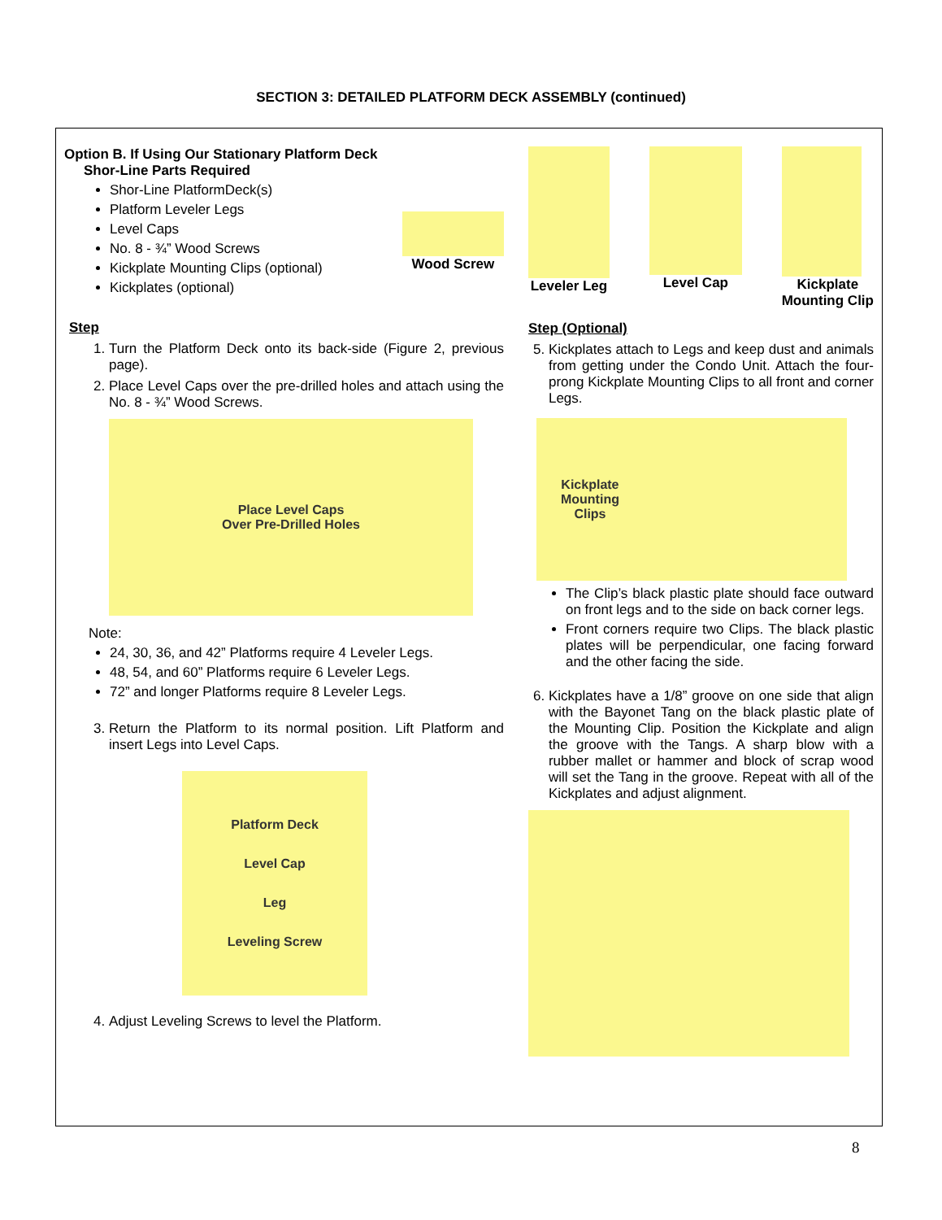SECTION 3: DETAILED PLATFORM DECK ASSEMBLY (continued)
Option B. If Using Our Stationary Platform Deck
Shor-Line Parts Required
Shor-Line PlatformDeck(s)
Platform Leveler Legs
Level Caps
No. 8 - ¾” Wood Screws
Kickplate Mounting Clips (optional)
Kickplates (optional)
Wood Screw
Step
1. Turn the Platform Deck onto its back-side (Figure 2, previous page).
2. Place Level Caps over the pre-drilled holes and attach using the No. 8 - ¾” Wood Screws.
Place Level Caps
Over Pre-Drilled Holes
Note:
24, 30, 36, and 42” Platforms require 4 Leveler Legs.
48, 54, and 60” Platforms require 6 Leveler Legs.
72” and longer Platforms require 8 Leveler Legs.
3. Return the Platform to its normal position. Lift Platform and insert Legs into Level Caps.
Platform Deck
Level Cap
Leg
Leveling Screw
4. Adjust Leveling Screws to level the Platform.
Leveler Leg Level Cap Kickplate
Mounting Clip
Step (Optional)
5. Kickplates attach to Legs and keep dust and animals from getting under the Condo Unit. Attach the four-prong Kickplate Mounting Clips to all front and corner Legs.
Kickplate
Mounting
Clips
The Clip’s black plastic plate should face outward on front legs and to the side on back corner legs.
Front corners require two Clips. The black plastic plates will be perpendicular, one facing forward and the other facing the side.
6. Kickplates have a 1/8” groove on one side that align with the Bayonet Tang on the black plastic plate of the Mounting Clip. Position the Kickplate and align the groove with the Tangs. A sharp blow with a rubber mallet or hammer and block of scrap wood will set the Tang in the groove. Repeat with all of the Kickplates and adjust alignment.
8